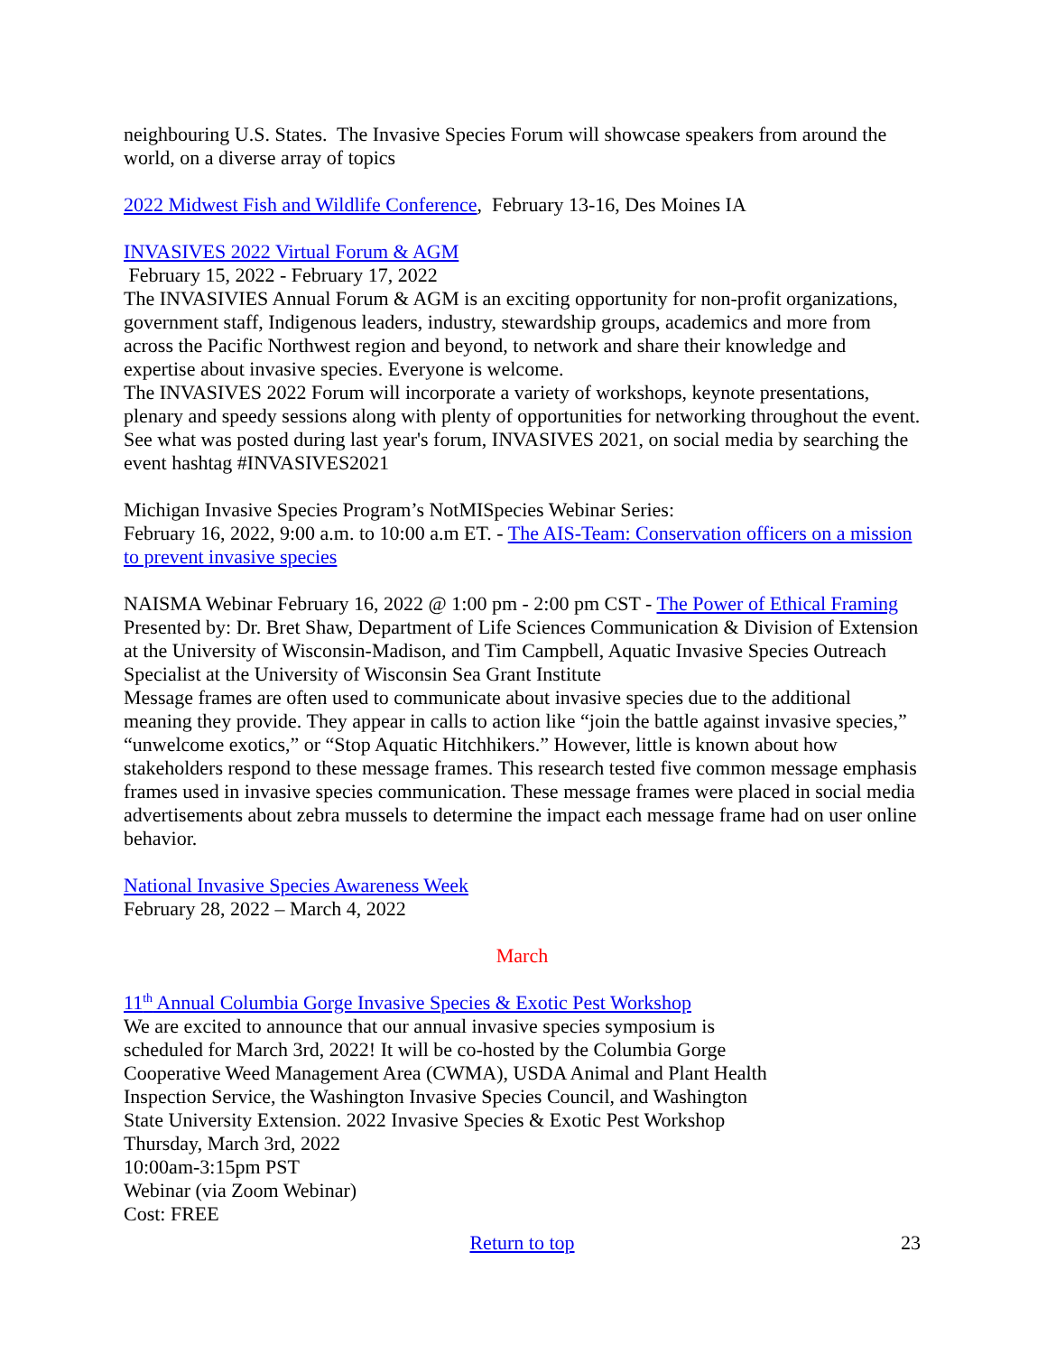neighbouring U.S. States. The Invasive Species Forum will showcase speakers from around the world, on a diverse array of topics
2022 Midwest Fish and Wildlife Conference, February 13-16, Des Moines IA
INVASIVES 2022 Virtual Forum & AGM
February 15, 2022 - February 17, 2022
The INVASIVIES Annual Forum & AGM is an exciting opportunity for non-profit organizations, government staff, Indigenous leaders, industry, stewardship groups, academics and more from across the Pacific Northwest region and beyond, to network and share their knowledge and expertise about invasive species. Everyone is welcome.
The INVASIVES 2022 Forum will incorporate a variety of workshops, keynote presentations, plenary and speedy sessions along with plenty of opportunities for networking throughout the event. See what was posted during last year's forum, INVASIVES 2021, on social media by searching the event hashtag #INVASIVES2021
Michigan Invasive Species Program’s NotMISpecies Webinar Series:
February 16, 2022, 9:00 a.m. to 10:00 a.m ET. - The AIS-Team: Conservation officers on a mission to prevent invasive species
NAISMA Webinar February 16, 2022 @ 1:00 pm - 2:00 pm CST - The Power of Ethical Framing Presented by: Dr. Bret Shaw, Department of Life Sciences Communication & Division of Extension at the University of Wisconsin-Madison, and Tim Campbell, Aquatic Invasive Species Outreach Specialist at the University of Wisconsin Sea Grant Institute
Message frames are often used to communicate about invasive species due to the additional meaning they provide. They appear in calls to action like “join the battle against invasive species,” “unwelcome exotics,” or “Stop Aquatic Hitchhikers.” However, little is known about how stakeholders respond to these message frames. This research tested five common message emphasis frames used in invasive species communication. These message frames were placed in social media advertisements about zebra mussels to determine the impact each message frame had on user online behavior.
National Invasive Species Awareness Week
February 28, 2022 – March 4, 2022
March
11<sup>th</sup> Annual Columbia Gorge Invasive Species & Exotic Pest Workshop
We are excited to announce that our annual invasive species symposium is
scheduled for March 3rd, 2022! It will be co-hosted by the Columbia Gorge
Cooperative Weed Management Area (CWMA), USDA Animal and Plant Health
Inspection Service, the Washington Invasive Species Council, and Washington
State University Extension. 2022 Invasive Species & Exotic Pest Workshop
Thursday, March 3rd, 2022
10:00am-3:15pm PST
Webinar (via Zoom Webinar)
Cost: FREE
Return to top 23